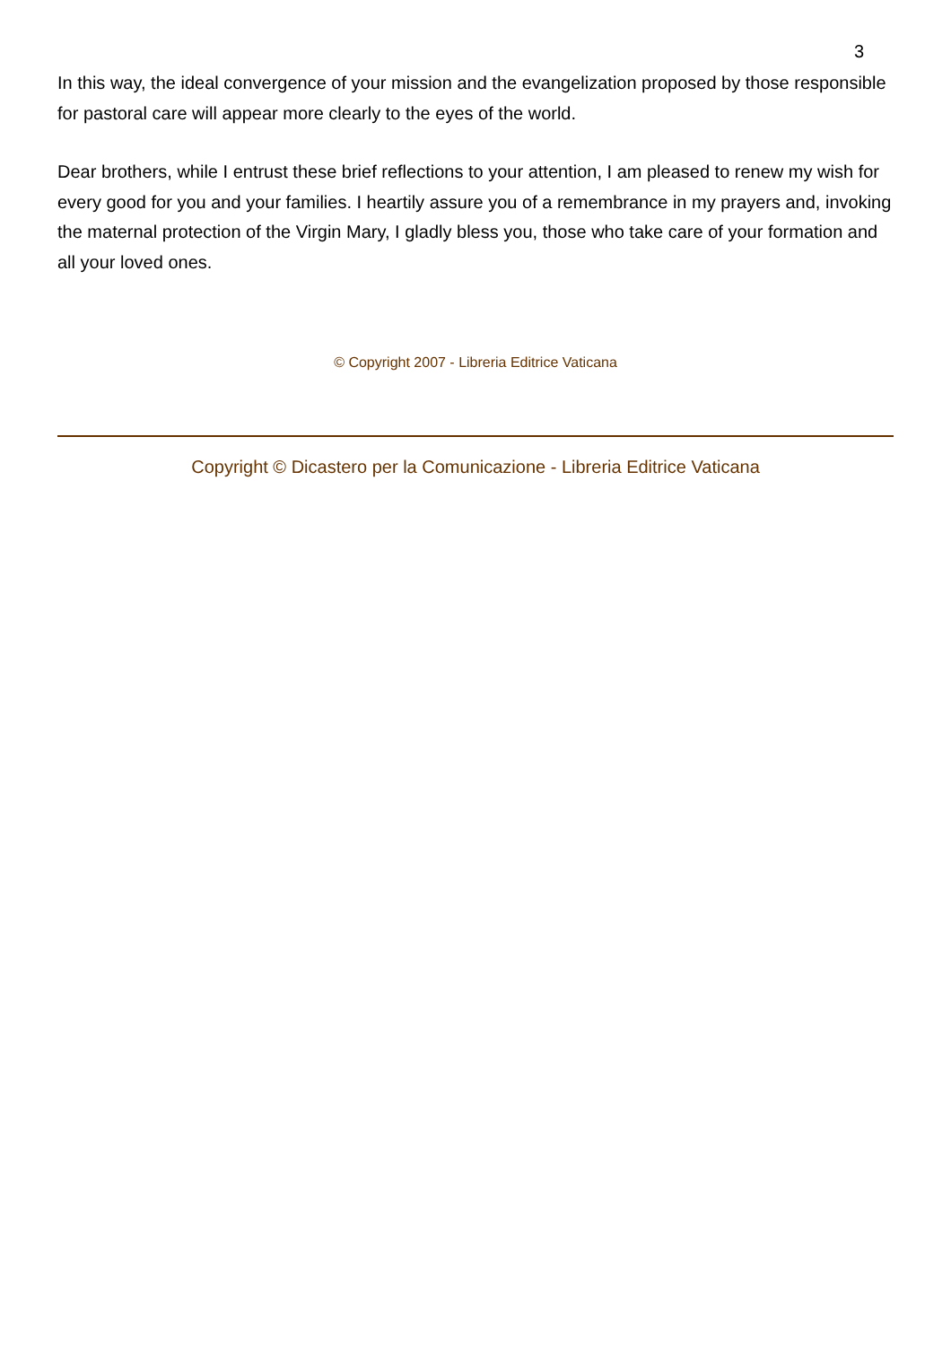3
In this way, the ideal convergence of your mission and the evangelization proposed by those responsible for pastoral care will appear more clearly to the eyes of the world.
Dear brothers, while I entrust these brief reflections to your attention, I am pleased to renew my wish for every good for you and your families. I heartily assure you of a remembrance in my prayers and, invoking the maternal protection of the Virgin Mary, I gladly bless you, those who take care of your formation and all your loved ones.
© Copyright 2007 - Libreria Editrice Vaticana
Copyright © Dicastero per la Comunicazione - Libreria Editrice Vaticana